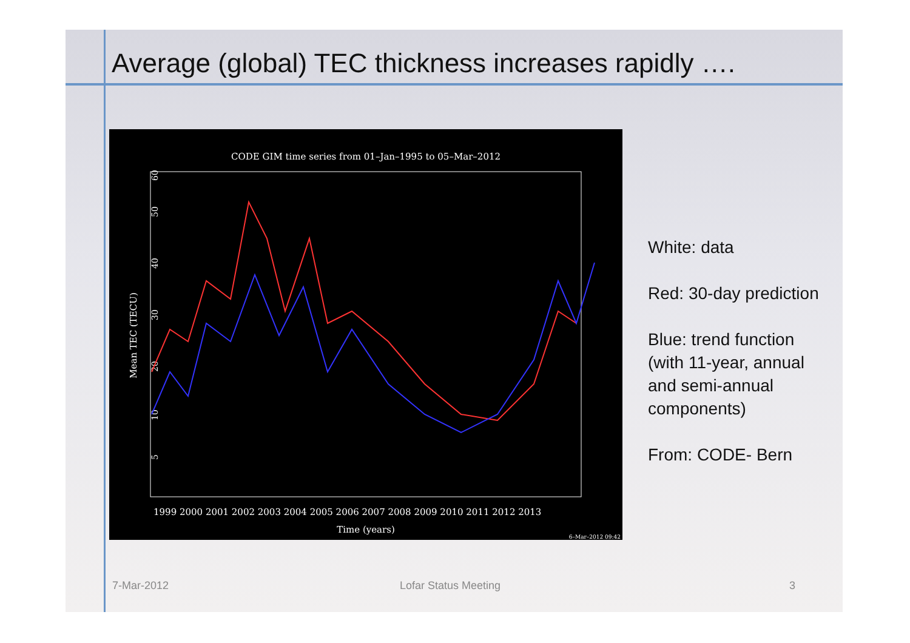Average (global) TEC thickness increases rapidly ….
CODE GIM time series from 01–Jan–1995 to 05–Mar–2012
Mean TEC (TECU)
5
10
20
30
40
50
60
1999 2000 2001 2002 2003 2004 2005 2006 2007 2008 2009 2010 2011 2012 2013
Time (years)
6–Mar–2012 09:42
White: data
Red: 30-day prediction
Blue: trend function
(with 11-year, annual
and semi-annual
components)
From: CODE- Bern
7-Mar-2012 Lofar Status Meeting 3